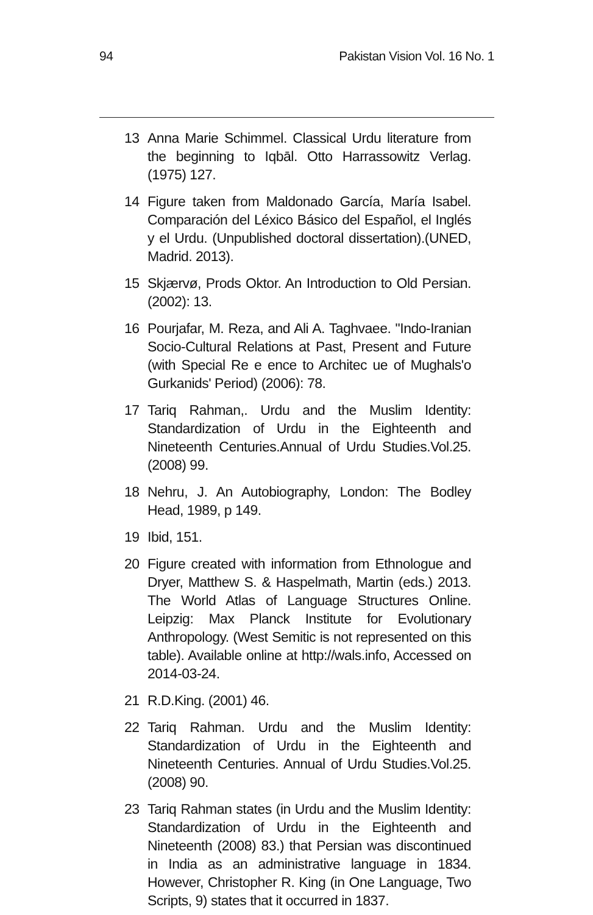94 Pakistan Vision Vol. 16 No. 1
13 Anna Marie Schimmel. Classical Urdu literature from the beginning to Iqbāl. Otto Harrassowitz Verlag. (1975) 127.
14 Figure taken from Maldonado García, María Isabel. Comparación del Léxico Básico del Español, el Inglés y el Urdu. (Unpublished doctoral dissertation).(UNED, Madrid. 2013).
15 Skjærvø, Prods Oktor. An Introduction to Old Persian. (2002): 13.
16 Pourjafar, M. Reza, and Ali A. Taghvaee. "Indo-Iranian Socio-Cultural Relations at Past, Present and Future (with Special Re e ence to Architec ue of Mughals'o Gurkanids' Period) (2006): 78.
17 Tariq Rahman,. Urdu and the Muslim Identity: Standardization of Urdu in the Eighteenth and Nineteenth Centuries.Annual of Urdu Studies.Vol.25. (2008) 99.
18 Nehru, J. An Autobiography, London: The Bodley Head, 1989, p 149.
19 Ibid, 151.
20 Figure created with information from Ethnologue and Dryer, Matthew S. & Haspelmath, Martin (eds.) 2013. The World Atlas of Language Structures Online. Leipzig: Max Planck Institute for Evolutionary Anthropology. (West Semitic is not represented on this table). Available online at http://wals.info, Accessed on 2014-03-24.
21 R.D.King. (2001) 46.
22 Tariq Rahman. Urdu and the Muslim Identity: Standardization of Urdu in the Eighteenth and Nineteenth Centuries. Annual of Urdu Studies.Vol.25.(2008) 90.
23 Tariq Rahman states (in Urdu and the Muslim Identity: Standardization of Urdu in the Eighteenth and Nineteenth (2008) 83.) that Persian was discontinued in India as an administrative language in 1834. However, Christopher R. King (in One Language, Two Scripts, 9) states that it occurred in 1837.